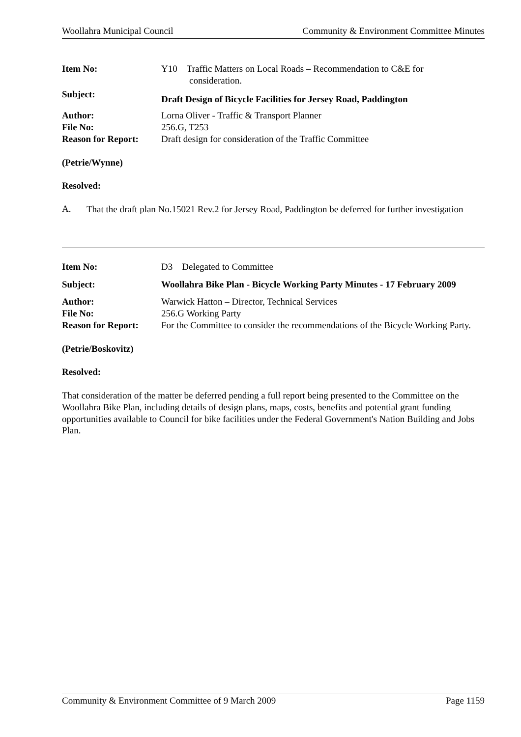Woollahra Municipal Council Community & Environment Committee Minutes
| Item No: | Y10 Traffic Matters on Local Roads – Recommendation to C&E for consideration. |
| Subject: | Draft Design of Bicycle Facilities for Jersey Road, Paddington |
| Author: | Lorna Oliver - Traffic & Transport Planner |
| File No: | 256.G, T253 |
| Reason for Report: | Draft design for consideration of the Traffic Committee |
(Petrie/Wynne)
Resolved:
A.
That the draft plan No.15021 Rev.2 for Jersey Road, Paddington be deferred for further investigation
| Item No: | D3 Delegated to Committee |
| Subject: | Woollahra Bike Plan - Bicycle Working Party Minutes - 17 February 2009 |
| Author: | Warwick Hatton – Director, Technical Services |
| File No: | 256.G Working Party |
| Reason for Report: | For the Committee to consider the recommendations of the Bicycle Working Party. |
(Petrie/Boskovitz)
Resolved:
That consideration of the matter be deferred pending a full report being presented to the Committee on the Woollahra Bike Plan, including details of design plans, maps, costs, benefits and potential grant funding opportunities available to Council for bike facilities under the Federal Government's Nation Building and Jobs Plan.
Community & Environment Committee of 9 March 2009 Page 1159